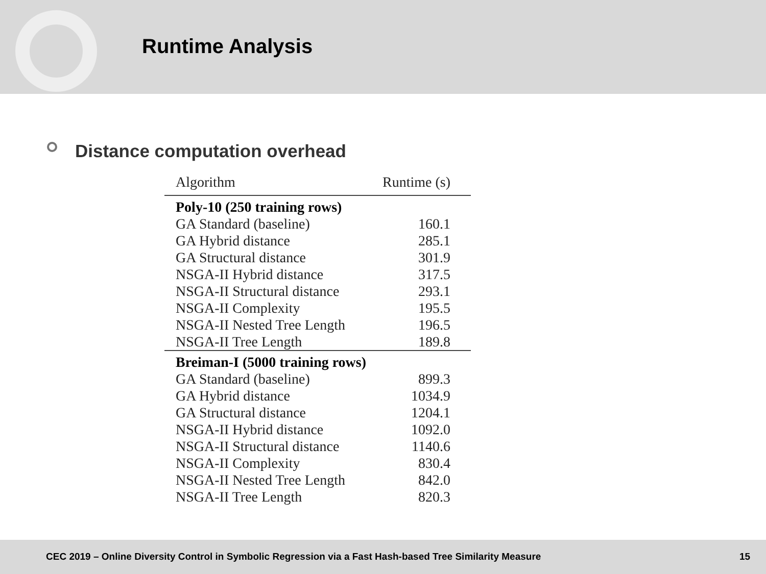Runtime Analysis
Distance computation overhead
| Algorithm | Runtime (s) |
| --- | --- |
| Poly-10 (250 training rows) | |
| GA Standard (baseline) | 160.1 |
| GA Hybrid distance | 285.1 |
| GA Structural distance | 301.9 |
| NSGA-II Hybrid distance | 317.5 |
| NSGA-II Structural distance | 293.1 |
| NSGA-II Complexity | 195.5 |
| NSGA-II Nested Tree Length | 196.5 |
| NSGA-II Tree Length | 189.8 |
| Breiman-I (5000 training rows) | |
| GA Standard (baseline) | 899.3 |
| GA Hybrid distance | 1034.9 |
| GA Structural distance | 1204.1 |
| NSGA-II Hybrid distance | 1092.0 |
| NSGA-II Structural distance | 1140.6 |
| NSGA-II Complexity | 830.4 |
| NSGA-II Nested Tree Length | 842.0 |
| NSGA-II Tree Length | 820.3 |
CEC 2019 – Online Diversity Control in Symbolic Regression via a Fast Hash-based Tree Similarity Measure 15